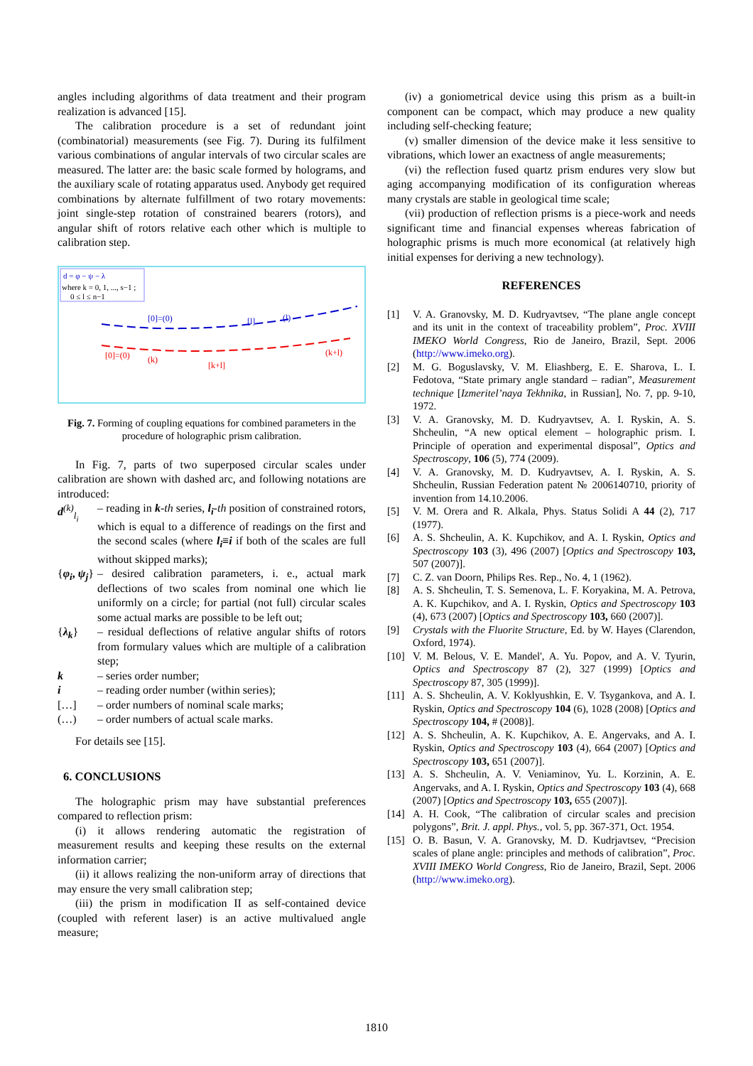angles including algorithms of data treatment and their program realization is advanced [15].
The calibration procedure is a set of redundant joint (combinatorial) measurements (see Fig. 7). During its fulfilment various combinations of angular intervals of two circular scales are measured. The latter are: the basic scale formed by holograms, and the auxiliary scale of rotating apparatus used. Anybody get required combinations by alternate fulfillment of two rotary movements: joint single-step rotation of constrained bearers (rotors), and angular shift of rotors relative each other which is multiple to calibration step.
d = φ − ψ − λ
where k = 0, 1, ..., s−1 ;
0 ≤ l ≤ n−1
[0]=(0)
[0]=(0)
(k)
[k+l]
(k+l)
[l]
(l)
Fig. 7. Forming of coupling equations for combined parameters in the procedure of holographic prism calibration.
In Fig. 7, parts of two superposed circular scales under calibration are shown with dashed arc, and following notations are introduced:
d<sup>(k)</sup><sub>l<sub>i</sub></sub> – reading in k-th series, l<sub>i</sub>-th position of constrained rotors, which is equal to a difference of readings on the first and the second scales (where l<sub>i</sub>≡i if both of the scales are full without skipped marks);
{φ<sub>i</sub>, ψ<sub>j</sub>} – desired calibration parameters, i. e., actual mark deflections of two scales from nominal one which lie uniformly on a circle; for partial (not full) circular scales some actual marks are possible to be left out;
{λ<sub>k</sub>} – residual deflections of relative angular shifts of rotors from formulary values which are multiple of a calibration step;
k – series order number;
i – reading order number (within series);
[…] – order numbers of nominal scale marks;
(…) – order numbers of actual scale marks.
For details see [15].
6. CONCLUSIONS
The holographic prism may have substantial preferences compared to reflection prism:
(i) it allows rendering automatic the registration of measurement results and keeping these results on the external information carrier;
(ii) it allows realizing the non-uniform array of directions that may ensure the very small calibration step;
(iii) the prism in modification II as self-contained device (coupled with referent laser) is an active multivalued angle measure;
(iv) a goniometrical device using this prism as a built-in component can be compact, which may produce a new quality including self-checking feature;
(v) smaller dimension of the device make it less sensitive to vibrations, which lower an exactness of angle measurements;
(vi) the reflection fused quartz prism endures very slow but aging accompanying modification of its configuration whereas many crystals are stable in geological time scale;
(vii) production of reflection prisms is a piece-work and needs significant time and financial expenses whereas fabrication of holographic prisms is much more economical (at relatively high initial expenses for deriving a new technology).
REFERENCES
[1] V. A. Granovsky, M. D. Kudryavtsev, “The plane angle concept and its unit in the context of traceability problem”, Proc. XVIII IMEKO World Congress, Rio de Janeiro, Brazil, Sept. 2006 (http://www.imeko.org).
[2] M. G. Boguslavsky, V. M. Eliashberg, E. E. Sharova, L. I. Fedotova, “State primary angle standard – radian”, Measurement technique [Izmeritel’naya Tekhnika, in Russian], No. 7, pp. 9-10, 1972.
[3] V. A. Granovsky, M. D. Kudryavtsev, A. I. Ryskin, A. S. Shcheulin, “A new optical element – holographic prism. I. Principle of operation and experimental disposal”, Optics and Spectroscopy, 106 (5), 774 (2009).
[4] V. A. Granovsky, M. D. Kudryavtsev, A. I. Ryskin, A. S. Shcheulin, Russian Federation patent № 2006140710, priority of invention from 14.10.2006.
[5] V. M. Orera and R. Alkala, Phys. Status Solidi A 44 (2), 717 (1977).
[6] A. S. Shcheulin, A. K. Kupchikov, and A. I. Ryskin, Optics and Spectroscopy 103 (3), 496 (2007) [Optics and Spectroscopy 103, 507 (2007)].
[7] C. Z. van Doorn, Philips Res. Rep., No. 4, 1 (1962).
[8] A. S. Shcheulin, T. S. Semenova, L. F. Koryakina, M. A. Petrova, A. K. Kupchikov, and A. I. Ryskin, Optics and Spectroscopy 103 (4), 673 (2007) [Optics and Spectroscopy 103, 660 (2007)].
[9] Crystals with the Fluorite Structure, Ed. by W. Hayes (Clarendon, Oxford, 1974).
[10] V. M. Belous, V. E. Mandel', A. Yu. Popov, and A. V. Tyurin, Optics and Spectroscopy 87 (2), 327 (1999) [Optics and Spectroscopy 87, 305 (1999)].
[11] A. S. Shcheulin, A. V. Koklyushkin, E. V. Tsygankova, and A. I. Ryskin, Optics and Spectroscopy 104 (6), 1028 (2008) [Optics and Spectroscopy 104, # (2008)].
[12] A. S. Shcheulin, A. K. Kupchikov, A. E. Angervaks, and A. I. Ryskin, Optics and Spectroscopy 103 (4), 664 (2007) [Optics and Spectroscopy 103, 651 (2007)].
[13] A. S. Shcheulin, A. V. Veniaminov, Yu. L. Korzinin, A. E. Angervaks, and A. I. Ryskin, Optics and Spectroscopy 103 (4), 668 (2007) [Optics and Spectroscopy 103, 655 (2007)].
[14] A. H. Cook, “The calibration of circular scales and precision polygons”, Brit. J. appl. Phys., vol. 5, pp. 367-371, Oct. 1954.
[15] O. B. Basun, V. A. Granovsky, M. D. Kudrjavtsev, “Precision scales of plane angle: principles and methods of calibration”, Proc. XVIII IMEKO World Congress, Rio de Janeiro, Brazil, Sept. 2006 (http://www.imeko.org).
1810